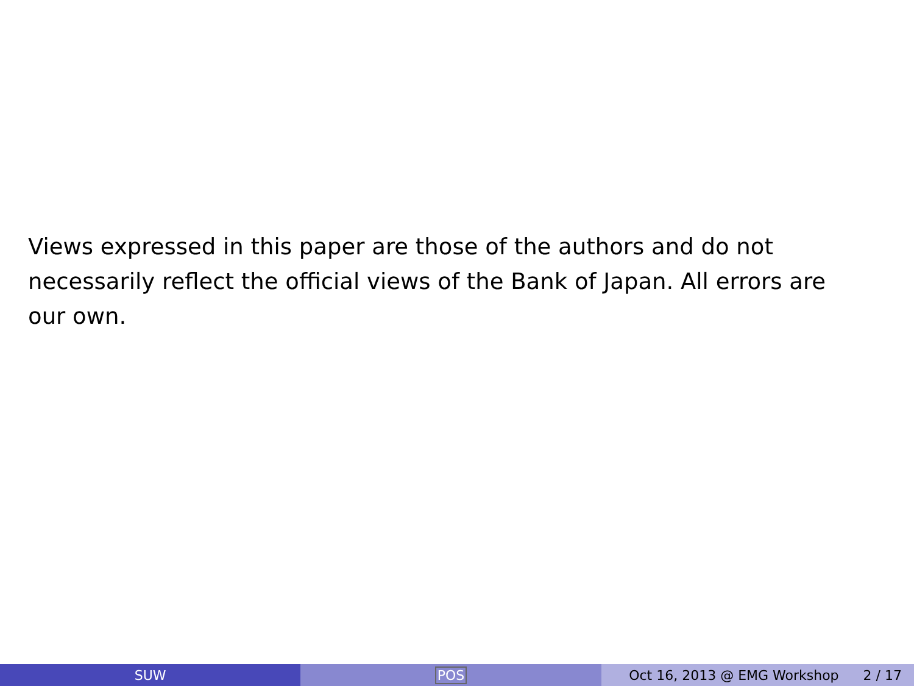Views expressed in this paper are those of the authors and do not necessarily reflect the official views of the Bank of Japan. All errors are our own.
SUW POS Oct 16, 2013 @ EMG Workshop 2 / 17